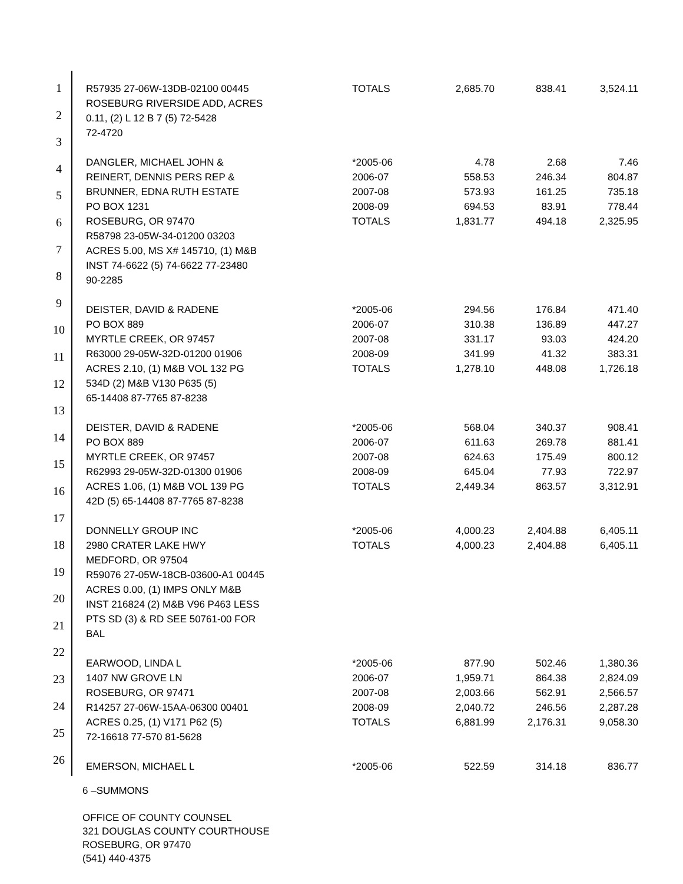1
2
3
4
5
6
7
8
9
10
11
12
13
14
15
16
17
18
19
20
21
22
23
24
25
26
| R57935 27-06W-13DB-02100 00445 ROSEBURG RIVERSIDE ADD, ACRES 0.11, (2) L 12 B 7 (5) 72-5428 72-4720 | TOTALS | 2,685.70 | 838.41 | 3,524.11 |
| DANGLER, MICHAEL JOHN & REINERT, DENNIS PERS REP & BRUNNER, EDNA RUTH ESTATE PO BOX 1231 ROSEBURG, OR 97470 R58798 23-05W-34-01200 03203 ACRES 5.00, MS X# 145710, (1) M&B INST 74-6622 (5) 74-6622 77-23480 90-2285 | *2005-06 2006-07 2007-08 2008-09 TOTALS | 4.78 558.53 573.93 694.53 1,831.77 | 2.68 246.34 161.25 83.91 494.18 | 7.46 804.87 735.18 778.44 2,325.95 |
| DEISTER, DAVID & RADENE PO BOX 889 MYRTLE CREEK, OR 97457 R63000 29-05W-32D-01200 01906 ACRES 2.10, (1) M&B VOL 132 PG 534D (2) M&B V130 P635 (5) 65-14408 87-7765 87-8238 | *2005-06 2006-07 2007-08 2008-09 TOTALS | 294.56 310.38 331.17 341.99 1,278.10 | 176.84 136.89 93.03 41.32 448.08 | 471.40 447.27 424.20 383.31 1,726.18 |
| DEISTER, DAVID & RADENE PO BOX 889 MYRTLE CREEK, OR 97457 R62993 29-05W-32D-01300 01906 ACRES 1.06, (1) M&B VOL 139 PG 42D (5) 65-14408 87-7765 87-8238 | *2005-06 2006-07 2007-08 2008-09 TOTALS | 568.04 611.63 624.63 645.04 2,449.34 | 340.37 269.78 175.49 77.93 863.57 | 908.41 881.41 800.12 722.97 3,312.91 |
| DONNELLY GROUP INC 2980 CRATER LAKE HWY MEDFORD, OR 97504 R59076 27-05W-18CB-03600-A1 00445 ACRES 0.00, (1) IMPS ONLY M&B INST 216824 (2) M&B V96 P463 LESS PTS SD (3) & RD SEE 50761-00 FOR BAL | *2005-06 TOTALS | 4,000.23 4,000.23 | 2,404.88 2,404.88 | 6,405.11 6,405.11 |
| EARWOOD, LINDA L 1407 NW GROVE LN ROSEBURG, OR 97471 R14257 27-06W-15AA-06300 00401 ACRES 0.25, (1) V171 P62 (5) 72-16618 77-570 81-5628 | *2005-06 2006-07 2007-08 2008-09 TOTALS | 877.90 1,959.71 2,003.66 2,040.72 6,881.99 | 502.46 864.38 562.91 246.56 2,176.31 | 1,380.36 2,824.09 2,566.57 2,287.28 9,058.30 |
| EMERSON, MICHAEL L | *2005-06 | 522.59 | 314.18 | 836.77 |
6 –SUMMONS
OFFICE OF COUNTY COUNSEL
321 DOUGLAS COUNTY COURTHOUSE
ROSEBURG, OR 97470
(541) 440-4375